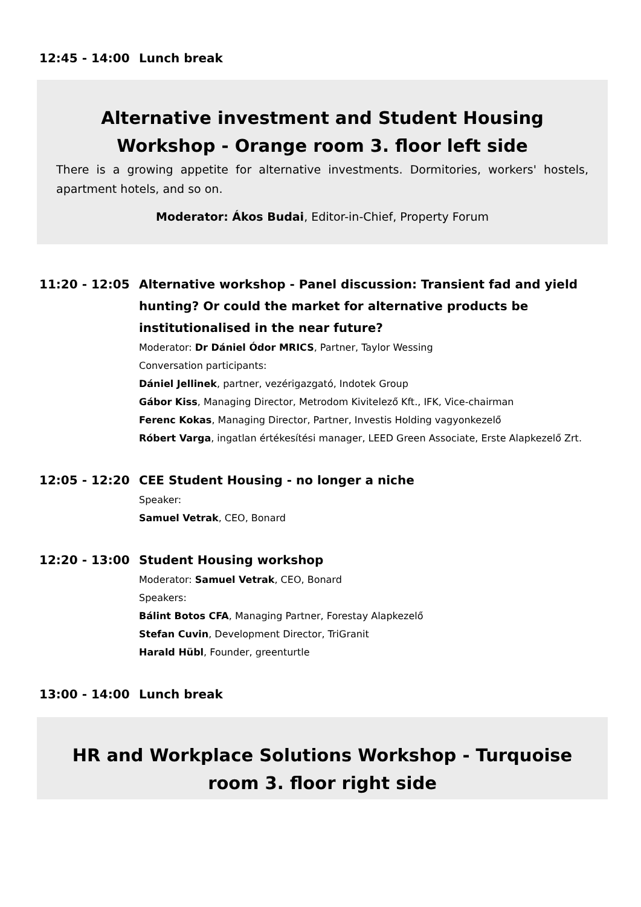12:45 - 14:00 Lunch break
Alternative investment and Student Housing Workshop - Orange room 3. floor left side
There is a growing appetite for alternative investments. Dormitories, workers' hostels, apartment hotels, and so on.
Moderator: Ákos Budai, Editor-in-Chief, Property Forum
11:20 - 12:05
Alternative workshop - Panel discussion: Transient fad and yield hunting? Or could the market for alternative products be institutionalised in the near future?
Moderator: Dr Dániel Ódor MRICS, Partner, Taylor Wessing
Conversation participants:
Dániel Jellinek, partner, vezérigazgató, Indotek Group
Gábor Kiss, Managing Director, Metrodom Kivitelező Kft., IFK, Vice-chairman
Ferenc Kokas, Managing Director, Partner, Investis Holding vagyonkezelő
Róbert Varga, ingatlan értékesítési manager, LEED Green Associate, Erste Alapkezelő Zrt.
12:05 - 12:20
CEE Student Housing - no longer a niche
Speaker:
Samuel Vetrak, CEO, Bonard
12:20 - 13:00
Student Housing workshop
Moderator: Samuel Vetrak, CEO, Bonard
Speakers:
Bálint Botos CFA, Managing Partner, Forestay Alapkezelő
Stefan Cuvin, Development Director, TriGranit
Harald Hübl, Founder, greenturtle
13:00 - 14:00 Lunch break
HR and Workplace Solutions Workshop - Turquoise room 3. floor right side